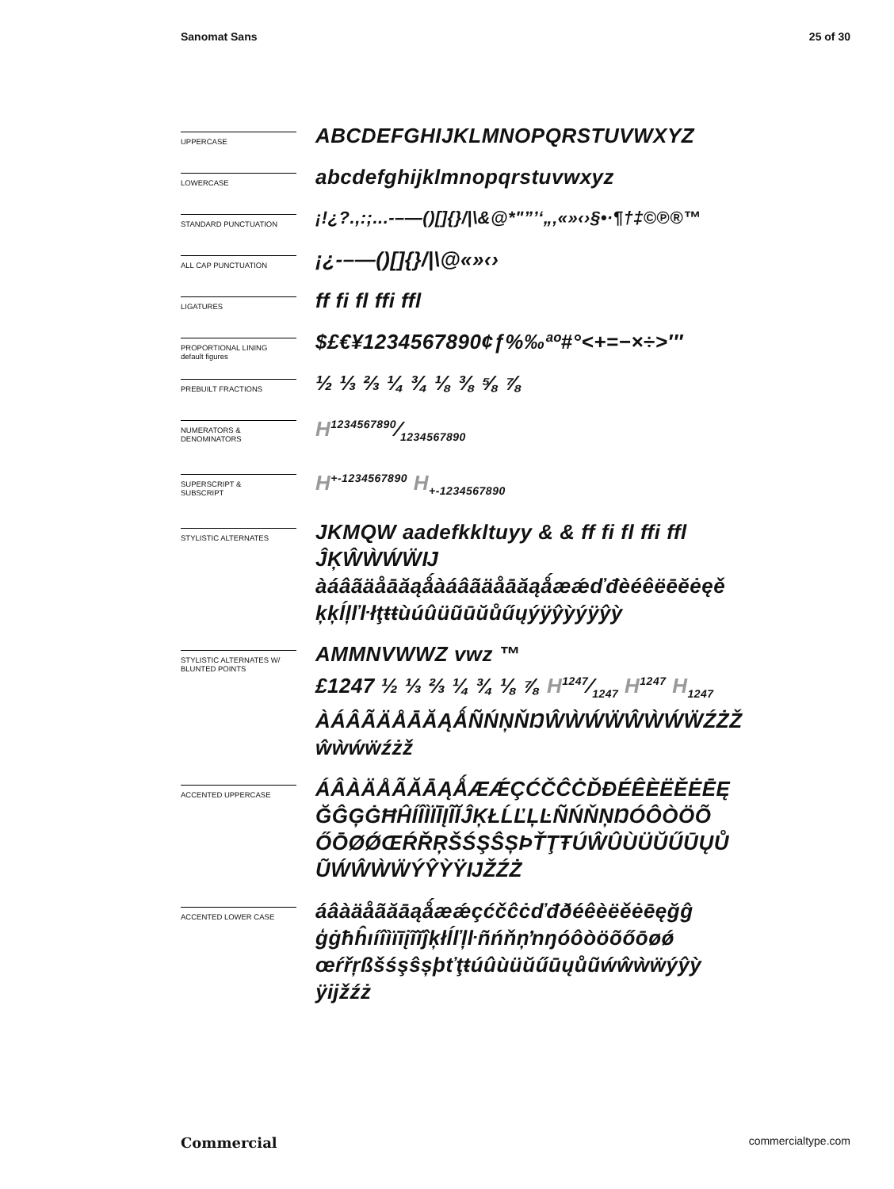Sanomat Sans 25 of 30
UPPERCASE
ABCDEFGHIJKLMNOPQRSTUVWXYZ
LOWERCASE
abcdefghijklmnopqrstuvwxyz
STANDARD PUNCTUATION
¡!¿?.,:;...-–—()[]{}/|\&@*"”’‘„‚«»‹›§•·¶†‡©℗®™
ALL CAP PUNCTUATION
¡¿-–—()[]{}/|\@«»‹›
LIGATURES
ff fi fl ffi ffl
PROPORTIONAL LINING
default figures
$£€¥1234567890¢ƒ%‰ªº#°<+=−×÷>′″
PREBUILT FRACTIONS
½ ⅓ ⅔ ¼ ¾ ⅛ ⅜ ⅝ ⅞
NUMERATORS &
DENOMINATORS
H1234567890⁄1234567890
SUPERSCRIPT &
SUBSCRIPT
H<sup>+-1234567890</sup> H<sub>+-1234567890</sub>
STYLISTIC ALTERNATES
JKMQW aadefkkltuyy & & ff fi fl ffi ffl
ĴĶŴẀẂẄĲ
àáâãäåāăąǻàáâãäåāăąǻæǽďđèéêëēĕėęě
ķķĺļľŀłţŧŧùúûüũūŭůűųýÿŷỳýÿŷỳ
STYLISTIC ALTERNATES W/
BLUNTED POINTS
AMMNVWWZ vwz ™
£1247 ½ ⅓ ⅔ ¼ ¾ ⅛ ⅞ H1247⁄1247 H<sup>1247</sup> H<sub>1247</sub>
ÀÁÂÃÄÅĀĂĄǺÑŃŅŇŊŴẀẂẄŴẀẂẄŹŻŽ
ŵẁẃẅźżž
ACCENTED UPPERCASE
ÁÂÀÄÅÃĂĀĄǺÆǼÇĆČĈĊĎĐÉÊÈËĚĖĒĘ
ĞĜĢĠĦĤÍÎÌÏĪĮĨĬĴĶŁĹĽĻĿÑŃŇŅŊÓÔÒÖÕ
ŐŌØǾŒŔŘŖŠŚŞŜȘÞŤŢŦÚŴÛÙÜŬŰŪŲŮ
ŨẂŴẀẄÝŶỲŸĲŽŹŻ
ACCENTED LOWER CASE
áâàäåãăāąǻæǽçćčĉċďđðéêèëěėēęğĝ
ģġħĥıíîìïīįĩĭĵķłĺľļŀñńňņŉŋóôòöõőōøǿ
œŕřŗßšśşŝșþťţŧúûùüŭűūųůũẃŵẁẅýŷỳ
ÿĳžźż
Commercial commercialtype.com